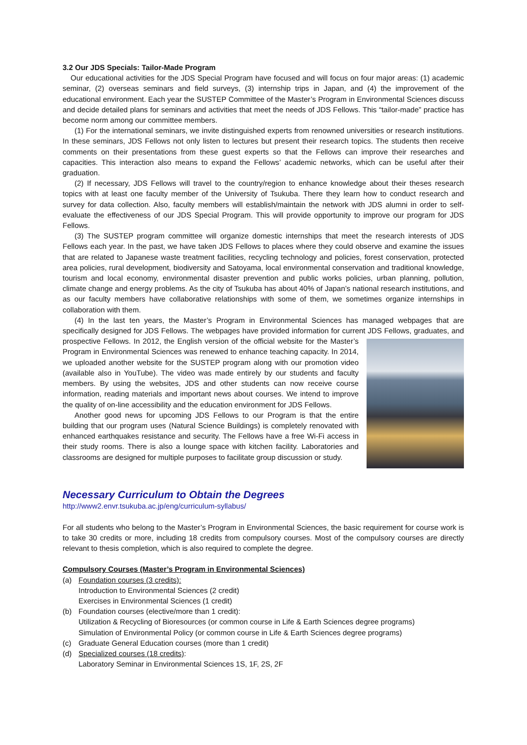3.2 Our JDS Specials: Tailor-Made Program
Our educational activities for the JDS Special Program have focused and will focus on four major areas: (1) academic seminar, (2) overseas seminars and field surveys, (3) internship trips in Japan, and (4) the improvement of the educational environment. Each year the SUSTEP Committee of the Master’s Program in Environmental Sciences discuss and decide detailed plans for seminars and activities that meet the needs of JDS Fellows. This “tailor-made” practice has become norm among our committee members.
(1) For the international seminars, we invite distinguished experts from renowned universities or research institutions. In these seminars, JDS Fellows not only listen to lectures but present their research topics. The students then receive comments on their presentations from these guest experts so that the Fellows can improve their researches and capacities. This interaction also means to expand the Fellows’ academic networks, which can be useful after their graduation.
(2) If necessary, JDS Fellows will travel to the country/region to enhance knowledge about their theses research topics with at least one faculty member of the University of Tsukuba. There they learn how to conduct research and survey for data collection. Also, faculty members will establish/maintain the network with JDS alumni in order to self-evaluate the effectiveness of our JDS Special Program. This will provide opportunity to improve our program for JDS Fellows.
(3) The SUSTEP program committee will organize domestic internships that meet the research interests of JDS Fellows each year. In the past, we have taken JDS Fellows to places where they could observe and examine the issues that are related to Japanese waste treatment facilities, recycling technology and policies, forest conservation, protected area policies, rural development, biodiversity and Satoyama, local environmental conservation and traditional knowledge, tourism and local economy, environmental disaster prevention and public works policies, urban planning, pollution, climate change and energy problems. As the city of Tsukuba has about 40% of Japan’s national research institutions, and as our faculty members have collaborative relationships with some of them, we sometimes organize internships in collaboration with them.
(4) In the last ten years, the Master’s Program in Environmental Sciences has managed webpages that are specifically designed for JDS Fellows. The webpages have provided information for current JDS Fellows, graduates, and prospective Fellows. In 2012, the English version of the official website for the Master’s Program in Environmental Sciences was renewed to enhance teaching capacity. In 2014, we uploaded another website for the SUSTEP program along with our promotion video (available also in YouTube). The video was made entirely by our students and faculty members. By using the websites, JDS and other students can now receive course information, reading materials and important news about courses. We intend to improve the quality of on-line accessibility and the education environment for JDS Fellows.
Another good news for upcoming JDS Fellows to our Program is that the entire building that our program uses (Natural Science Buildings) is completely renovated with enhanced earthquakes resistance and security. The Fellows have a free Wi-Fi access in their study rooms. There is also a lounge space with kitchen facility. Laboratories and classrooms are designed for multiple purposes to facilitate group discussion or study.
Necessary Curriculum to Obtain the Degrees
http://www2.envr.tsukuba.ac.jp/eng/curriculum-syllabus/
For all students who belong to the Master’s Program in Environmental Sciences, the basic requirement for course work is to take 30 credits or more, including 18 credits from compulsory courses. Most of the compulsory courses are directly relevant to thesis completion, which is also required to complete the degree.
Compulsory Courses (Master’s Program in Environmental Sciences)
(a) Foundation courses (3 credits):
Introduction to Environmental Sciences (2 credit)
Exercises in Environmental Sciences (1 credit)
(b) Foundation courses (elective/more than 1 credit):
Utilization & Recycling of Bioresources (or common course in Life & Earth Sciences degree programs)
Simulation of Environmental Policy (or common course in Life & Earth Sciences degree programs)
(c) Graduate General Education courses (more than 1 credit)
(d) Specialized courses (18 credits):
Laboratory Seminar in Environmental Sciences 1S, 1F, 2S, 2F